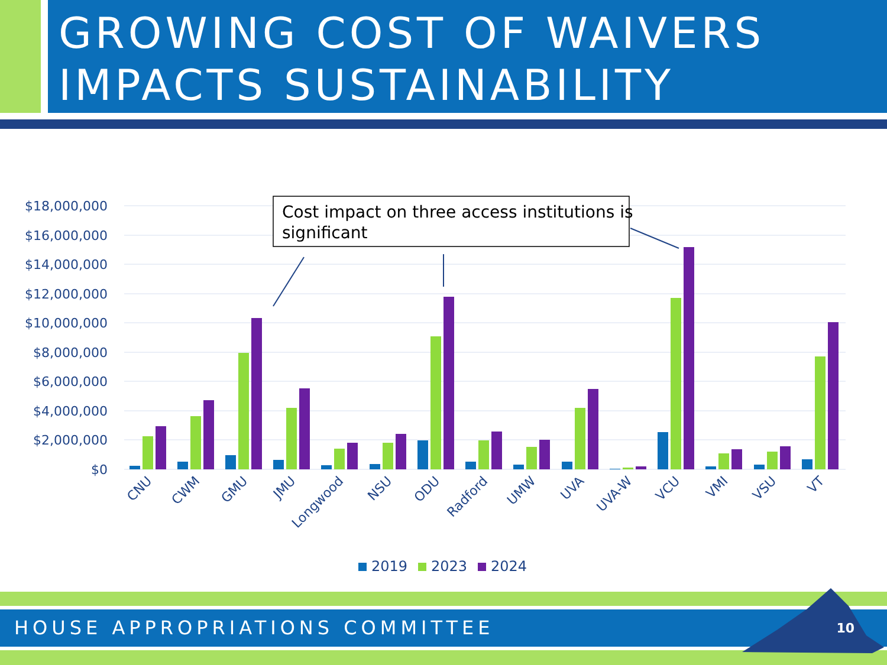GROWING COST OF WAIVERS
IMPACTS SUSTAINABILITY
$18,000,000
$16,000,000
$14,000,000
$12,000,000
$10,000,000
$8,000,000
$6,000,000
$4,000,000
$2,000,000
$0
CNU
CWM
GMU
JMU
Longwood
NSU
ODU
Radford
UMW
UVA
UVA-W
VCU
VMI
VSU
VT
Cost impact on three access institutions is
significant
2019
2023
2024
HOUSE APPROPRIATIONS COMMITTEE 10